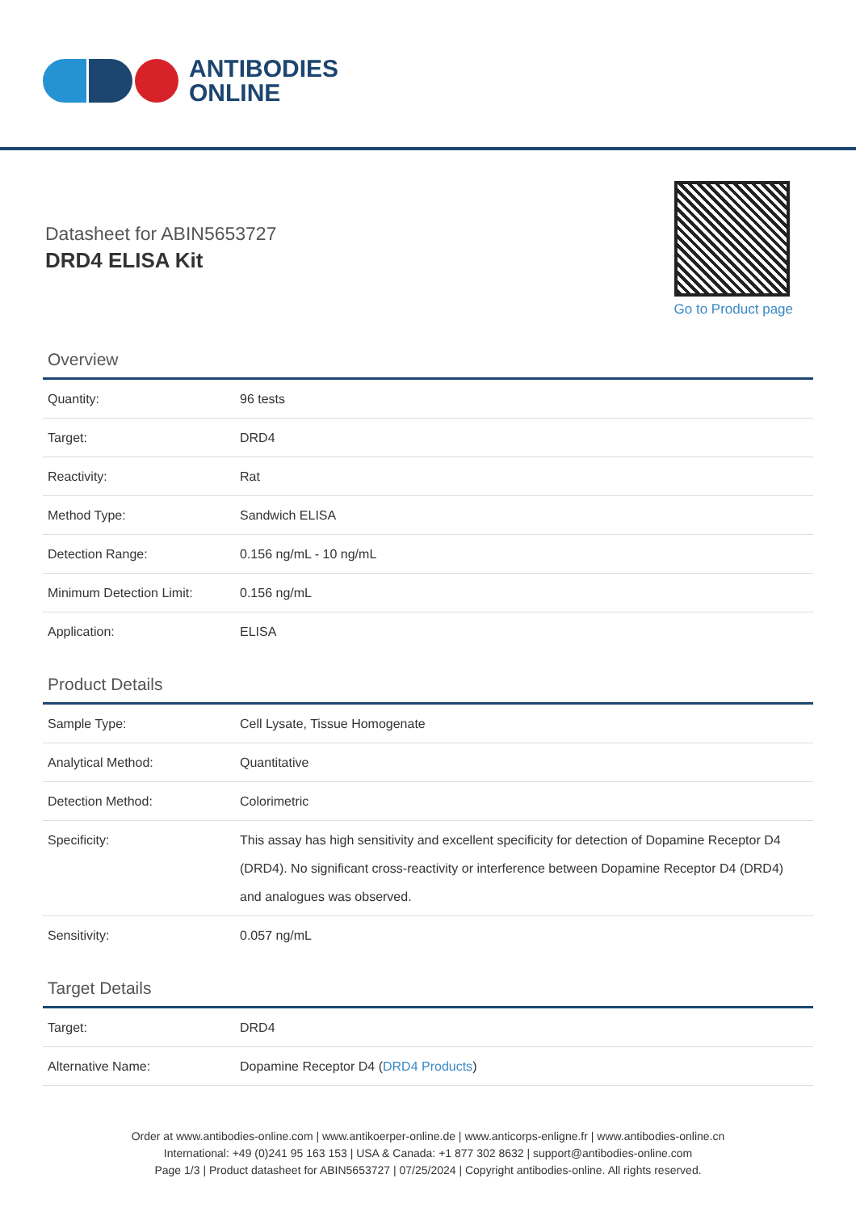ANTIBODIES
ONLINE
Datasheet for ABIN5653727
DRD4 ELISA Kit
Go to Product page
Overview
| Quantity: | 96 tests |
| Target: | DRD4 |
| Reactivity: | Rat |
| Method Type: | Sandwich ELISA |
| Detection Range: | 0.156 ng/mL - 10 ng/mL |
| Minimum Detection Limit: | 0.156 ng/mL |
| Application: | ELISA |
Product Details
| Sample Type: | Cell Lysate, Tissue Homogenate |
| Analytical Method: | Quantitative |
| Detection Method: | Colorimetric |
| Specificity: | This assay has high sensitivity and excellent specificity for detection of Dopamine Receptor D4 (DRD4). No significant cross-reactivity or interference between Dopamine Receptor D4 (DRD4) and analogues was observed. |
| Sensitivity: | 0.057 ng/mL |
Target Details
| Target: | DRD4 |
| Alternative Name: | Dopamine Receptor D4 ( DRD4 Products ) |
Order at www.antibodies-online.com | www.antikoerper-online.de | www.anticorps-enligne.fr | www.antibodies-online.cn
International: +49 (0)241 95 163 153 | USA & Canada: +1 877 302 8632 | support@antibodies-online.com
Page 1/3 | Product datasheet for ABIN5653727 | 07/25/2024 | Copyright antibodies-online. All rights reserved.